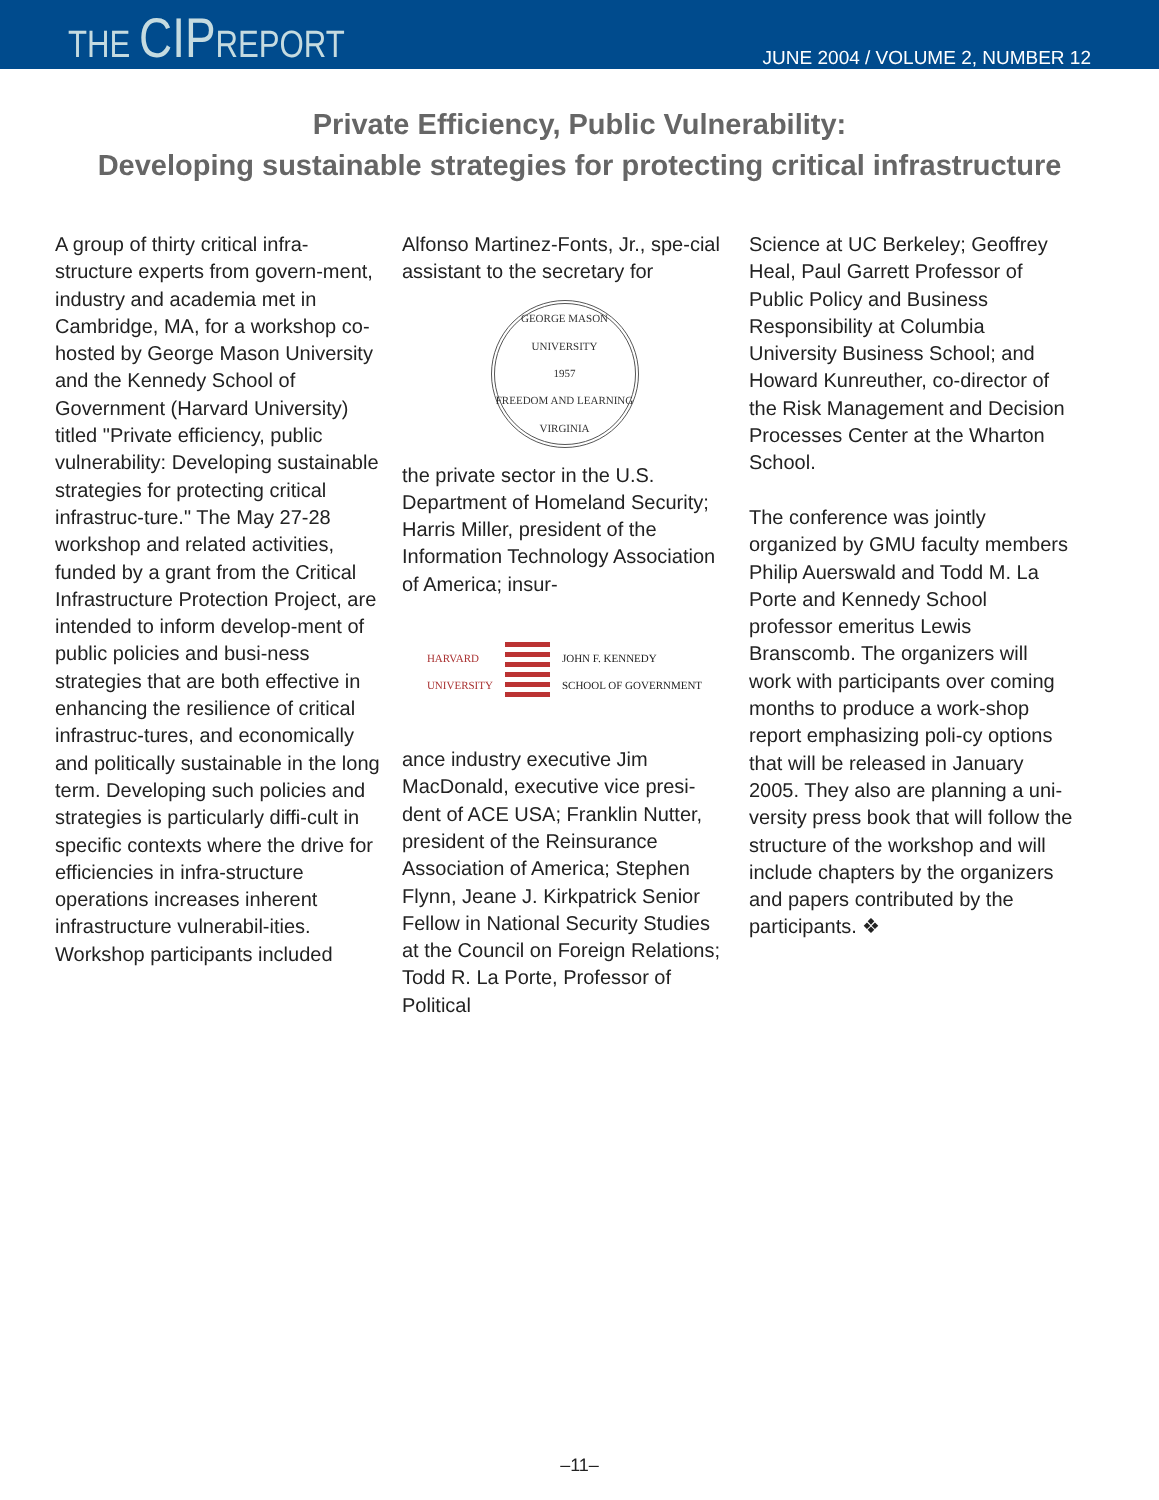THE CIPREPORT
JUNE 2004 / VOLUME 2, NUMBER 12
Private Efficiency, Public Vulnerability:
Developing sustainable strategies for protecting critical infrastructure
A group of thirty critical infra-structure experts from govern-ment, industry and academia met in Cambridge, MA, for a workshop co-hosted by George Mason University and the Kennedy School of Government (Harvard University) titled "Private efficiency, public vulnerability: Developing sustainable strategies for protecting critical infrastruc-ture." The May 27-28 workshop and related activities, funded by a grant from the Critical Infrastructure Protection Project, are intended to inform develop-ment of public policies and busi-ness strategies that are both effective in enhancing the resilience of critical infrastruc-tures, and economically and politically sustainable in the long term. Developing such policies and strategies is particularly diffi-cult in specific contexts where the drive for efficiencies in infra-structure operations increases inherent infrastructure vulnerabil-ities.
Workshop participants included
Alfonso Martinez-Fonts, Jr., spe-cial assistant to the secretary for
GEORGE MASON UNIVERSITY
1957
FREEDOM AND LEARNING
VIRGINIA
the private sector in the U.S. Department of Homeland Security; Harris Miller, president of the Information Technology Association of America; insur-
HARVARD
UNIVERSITY JOHN F. KENNEDY
SCHOOL OF GOVERNMENT
ance industry executive Jim MacDonald, executive vice presi-dent of ACE USA; Franklin Nutter, president of the Reinsurance Association of America; Stephen Flynn, Jeane J. Kirkpatrick Senior Fellow in National Security Studies at the Council on Foreign Relations; Todd R. La Porte, Professor of Political
Science at UC Berkeley; Geoffrey Heal, Paul Garrett Professor of Public Policy and Business Responsibility at Columbia University Business School; and Howard Kunreuther, co-director of the Risk Management and Decision Processes Center at the Wharton School.
The conference was jointly organized by GMU faculty members Philip Auerswald and Todd M. La Porte and Kennedy School professor emeritus Lewis Branscomb. The organizers will work with participants over coming months to produce a work-shop report emphasizing poli-cy options that will be released in January 2005. They also are planning a uni-versity press book that will follow the structure of the workshop and will include chapters by the organizers and papers contributed by the participants. ❖
–11–